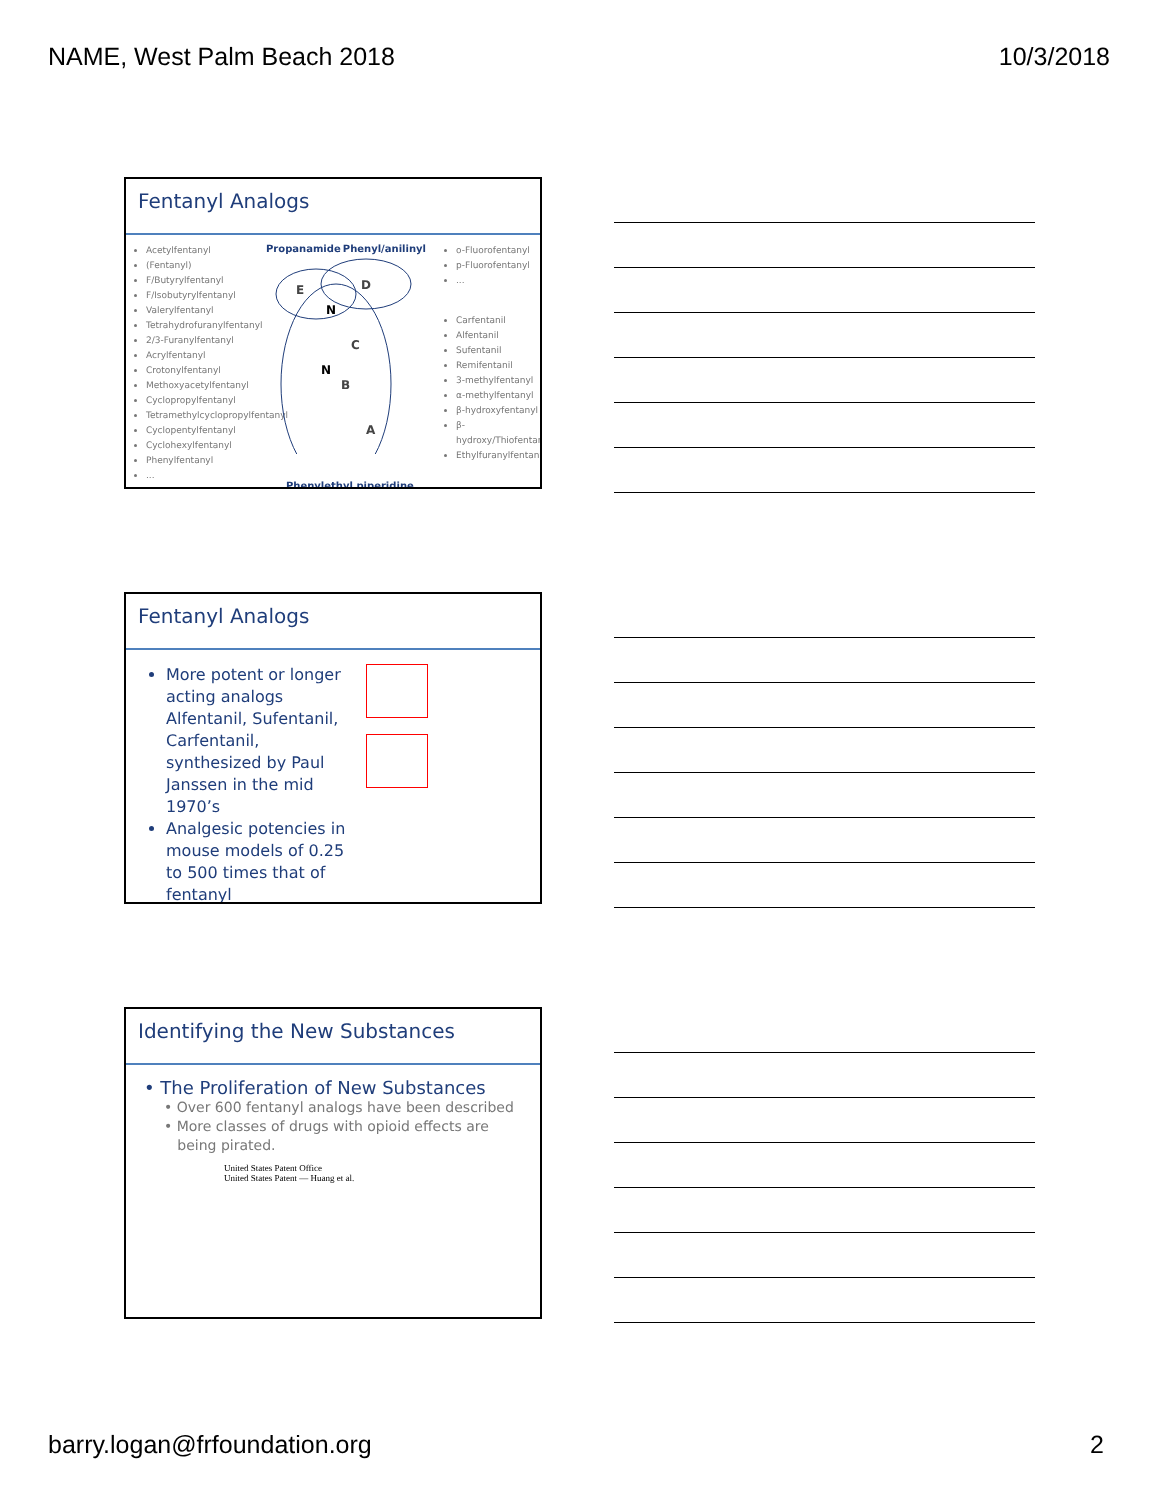NAME, West Palm Beach 2018 10/3/2018
Fentanyl Analogs
Acetylfentanyl
(Fentanyl)
F/Butyrylfentanyl
F/Isobutyrylfentanyl
Valerylfentanyl
Tetrahydrofuranylfentanyl
2/3-Furanylfentanyl
Acrylfentanyl
Crotonylfentanyl
Methoxyacetylfentanyl
Cyclopropylfentanyl
Tetramethylcyclopropylfentanyl
Cyclopentylfentanyl
Cyclohexylfentanyl
Phenylfentanyl
...
Propanamide Phenyl/anilinyl
E
D
C
B
A
N
N
Phenylethyl piperidine
o-Fluorofentanyl
p-Fluorofentanyl
...
Carfentanil
Alfentanil
Sufentanil
Remifentanil
3-methylfentanyl
α-methylfentanyl
β-hydroxyfentanyl
β-hydroxy/Thiofentanyl
Ethylfuranylfentanyl
Fentanyl Analogs
More potent or longer acting analogs Alfentanil, Sufentanil, Carfentanil, synthesized by Paul Janssen in the mid 1970’s
Analgesic potencies in mouse models of 0.25 to 500 times that of fentanyl
Identifying the New Substances
• The Proliferation of New Substances
• Over 600 fentanyl analogs have been described
• More classes of drugs with opioid effects are
being pirated.
United States Patent Office
United States Patent — Huang et al.
barry.logan@frfoundation.org 2